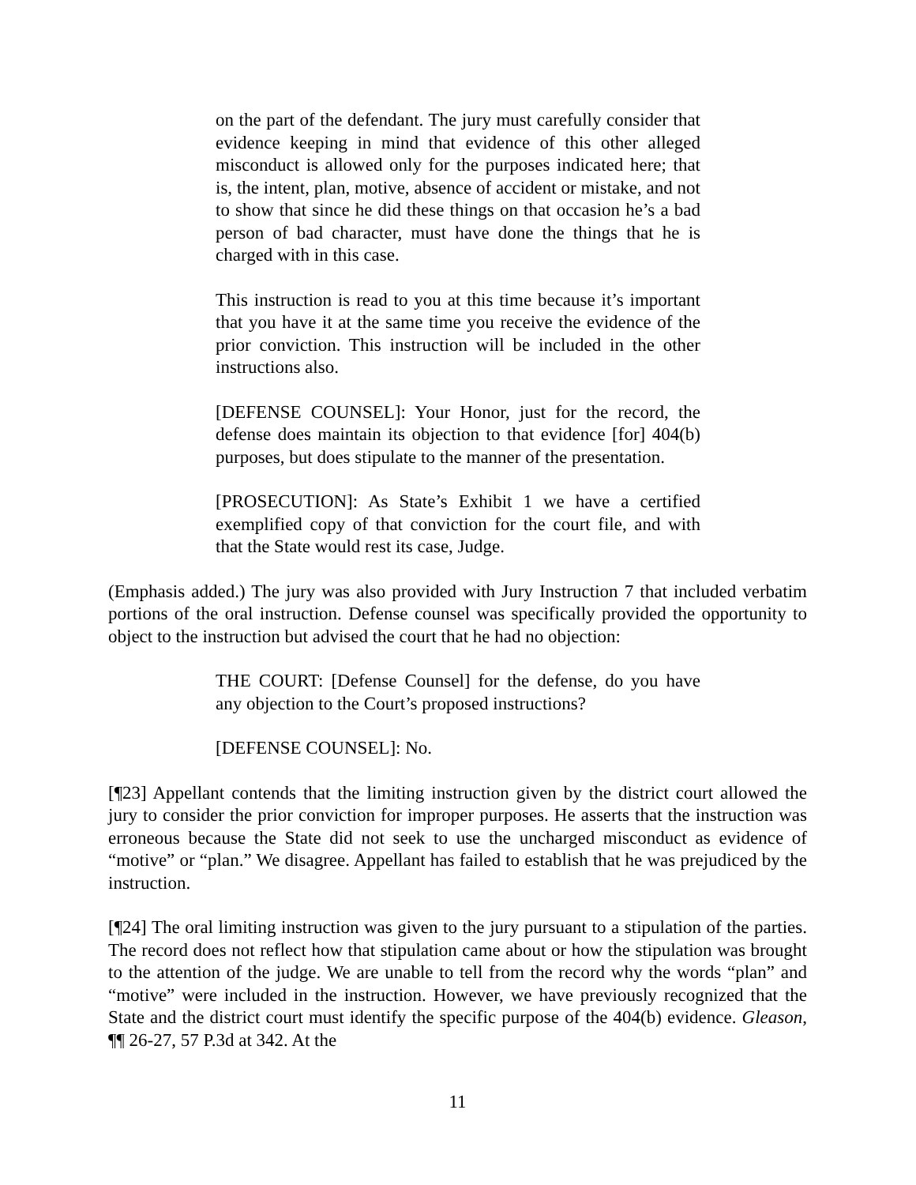on the part of the defendant. The jury must carefully consider that evidence keeping in mind that evidence of this other alleged misconduct is allowed only for the purposes indicated here; that is, the intent, plan, motive, absence of accident or mistake, and not to show that since he did these things on that occasion he’s a bad person of bad character, must have done the things that he is charged with in this case.
This instruction is read to you at this time because it’s important that you have it at the same time you receive the evidence of the prior conviction. This instruction will be included in the other instructions also.
[DEFENSE COUNSEL]: Your Honor, just for the record, the defense does maintain its objection to that evidence [for] 404(b) purposes, but does stipulate to the manner of the presentation.
[PROSECUTION]: As State’s Exhibit 1 we have a certified exemplified copy of that conviction for the court file, and with that the State would rest its case, Judge.
(Emphasis added.) The jury was also provided with Jury Instruction 7 that included verbatim portions of the oral instruction. Defense counsel was specifically provided the opportunity to object to the instruction but advised the court that he had no objection:
THE COURT: [Defense Counsel] for the defense, do you have any objection to the Court’s proposed instructions?
[DEFENSE COUNSEL]: No.
[¶23] Appellant contends that the limiting instruction given by the district court allowed the jury to consider the prior conviction for improper purposes. He asserts that the instruction was erroneous because the State did not seek to use the uncharged misconduct as evidence of “motive” or “plan.” We disagree. Appellant has failed to establish that he was prejudiced by the instruction.
[¶24] The oral limiting instruction was given to the jury pursuant to a stipulation of the parties. The record does not reflect how that stipulation came about or how the stipulation was brought to the attention of the judge. We are unable to tell from the record why the words “plan” and “motive” were included in the instruction. However, we have previously recognized that the State and the district court must identify the specific purpose of the 404(b) evidence. Gleason, ¶¶ 26-27, 57 P.3d at 342. At the
11